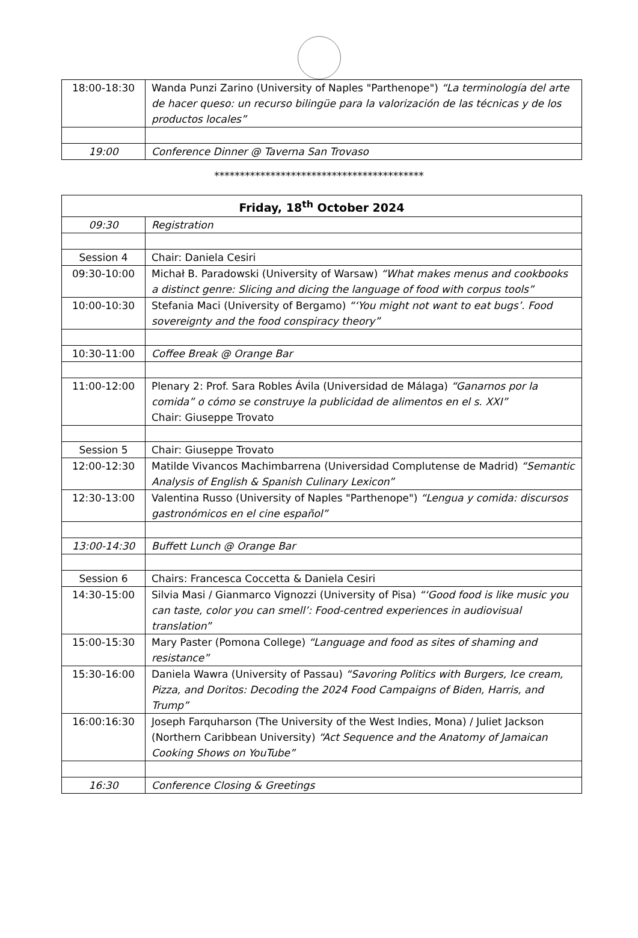| 18:00-18:30 | Wanda Punzi Zarino (University of Naples "Parthenope") “La terminología del arte de hacer queso: un recurso bilingüe para la valorización de las técnicas y de los productos locales” |
| 19:00 | Conference Dinner @ Taverna San Trovaso |
*****************************************
| Friday, 18<sup>th</sup> October 2024 | |
| --- | --- |
| 09:30 | Registration |
| Session 4 | Chair: Daniela Cesiri |
| 09:30-10:00 | Michał B. Paradowski (University of Warsaw) “What makes menus and cookbooks a distinct genre: Slicing and dicing the language of food with corpus tools” |
| 10:00-10:30 | Stefania Maci (University of Bergamo) “‘You might not want to eat bugs’. Food sovereignty and the food conspiracy theory” |
| 10:30-11:00 | Coffee Break @ Orange Bar |
| 11:00-12:00 | Plenary 2: Prof. Sara Robles Ávila (Universidad de Málaga) “Ganarnos por la comida” o cómo se construye la publicidad de alimentos en el s. XXI” Chair: Giuseppe Trovato |
| Session 5 | Chair: Giuseppe Trovato |
| 12:00-12:30 | Matilde Vivancos Machimbarrena (Universidad Complutense de Madrid) “Semantic Analysis of English & Spanish Culinary Lexicon” |
| 12:30-13:00 | Valentina Russo (University of Naples "Parthenope") “Lengua y comida: discursos gastronómicos en el cine español” |
| 13:00-14:30 | Buffett Lunch @ Orange Bar |
| Session 6 | Chairs: Francesca Coccetta & Daniela Cesiri |
| 14:30-15:00 | Silvia Masi / Gianmarco Vignozzi (University of Pisa) “‘Good food is like music you can taste, color you can smell’: Food-centred experiences in audiovisual translation” |
| 15:00-15:30 | Mary Paster (Pomona College) “Language and food as sites of shaming and resistance” |
| 15:30-16:00 | Daniela Wawra (University of Passau) “Savoring Politics with Burgers, Ice cream, Pizza, and Doritos: Decoding the 2024 Food Campaigns of Biden, Harris, and Trump” |
| 16:00:16:30 | Joseph Farquharson (The University of the West Indies, Mona) / Juliet Jackson (Northern Caribbean University) “Act Sequence and the Anatomy of Jamaican Cooking Shows on YouTube” |
| 16:30 | Conference Closing & Greetings |